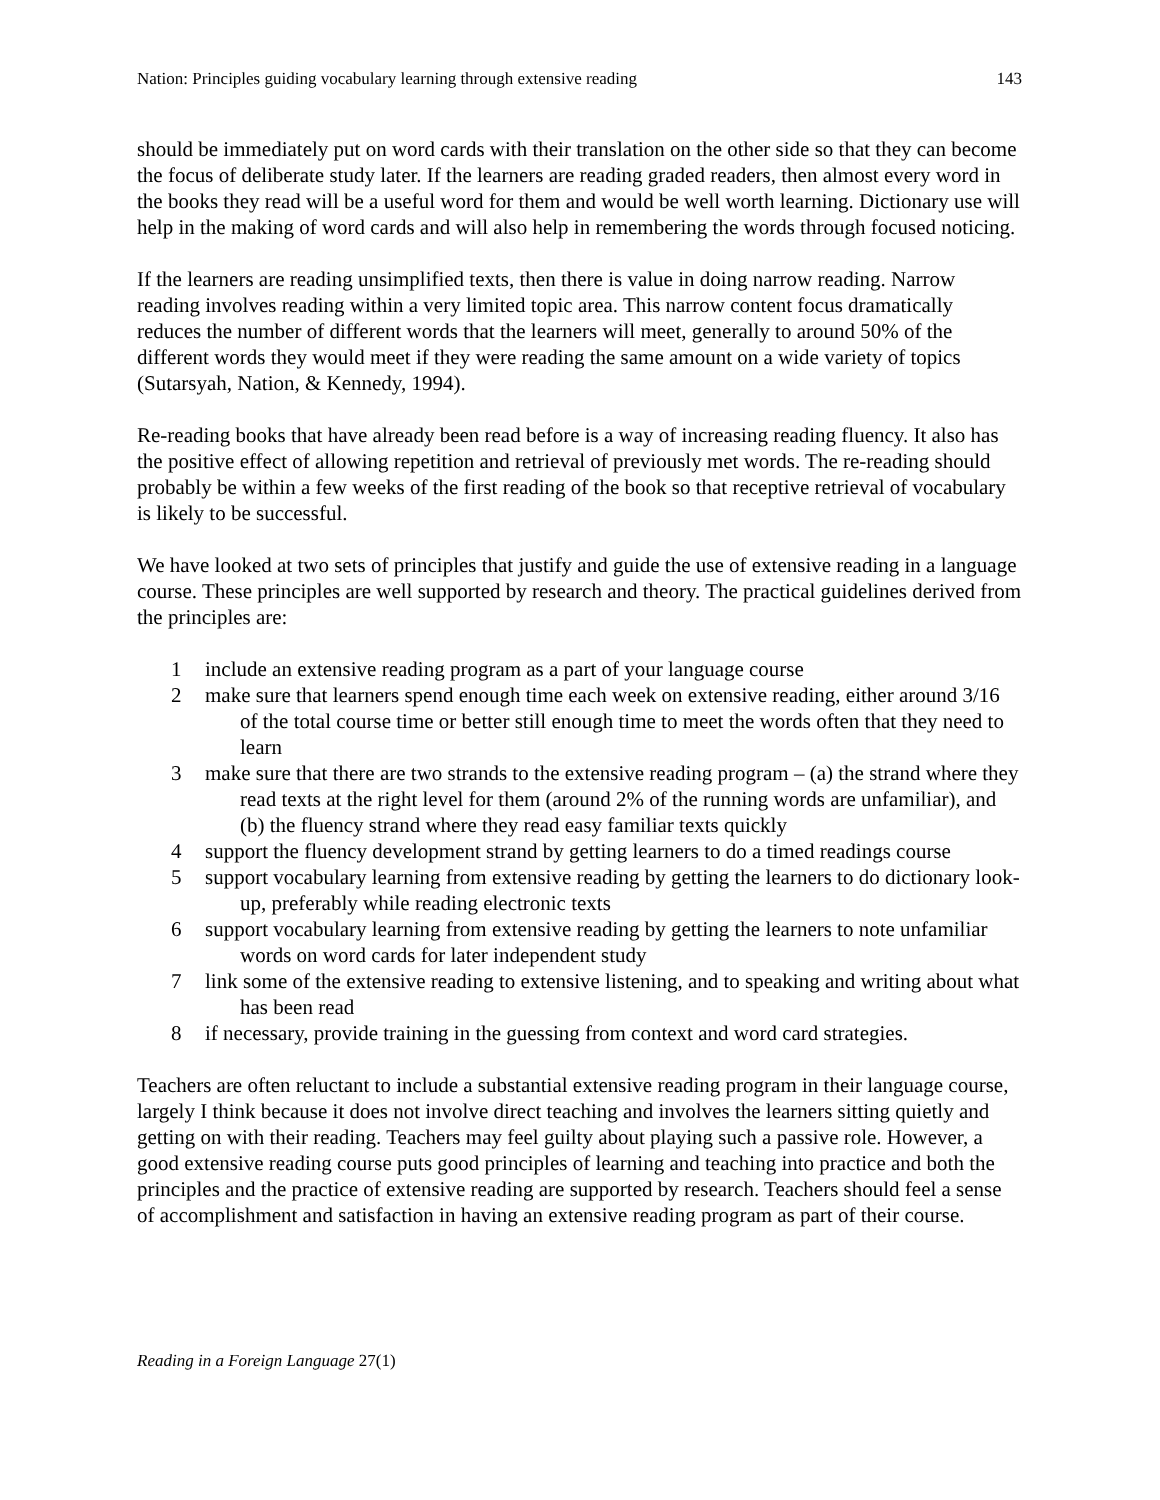Nation: Principles guiding vocabulary learning through extensive reading 143
should be immediately put on word cards with their translation on the other side so that they can become the focus of deliberate study later. If the learners are reading graded readers, then almost every word in the books they read will be a useful word for them and would be well worth learning. Dictionary use will help in the making of word cards and will also help in remembering the words through focused noticing.
If the learners are reading unsimplified texts, then there is value in doing narrow reading. Narrow reading involves reading within a very limited topic area. This narrow content focus dramatically reduces the number of different words that the learners will meet, generally to around 50% of the different words they would meet if they were reading the same amount on a wide variety of topics (Sutarsyah, Nation, & Kennedy, 1994).
Re-reading books that have already been read before is a way of increasing reading fluency. It also has the positive effect of allowing repetition and retrieval of previously met words. The re-reading should probably be within a few weeks of the first reading of the book so that receptive retrieval of vocabulary is likely to be successful.
We have looked at two sets of principles that justify and guide the use of extensive reading in a language course. These principles are well supported by research and theory. The practical guidelines derived from the principles are:
1 include an extensive reading program as a part of your language course
2 make sure that learners spend enough time each week on extensive reading, either around 3/16 of the total course time or better still enough time to meet the words often that they need to learn
3 make sure that there are two strands to the extensive reading program – (a) the strand where they read texts at the right level for them (around 2% of the running words are unfamiliar), and (b) the fluency strand where they read easy familiar texts quickly
4 support the fluency development strand by getting learners to do a timed readings course
5 support vocabulary learning from extensive reading by getting the learners to do dictionary look-up, preferably while reading electronic texts
6 support vocabulary learning from extensive reading by getting the learners to note unfamiliar words on word cards for later independent study
7 link some of the extensive reading to extensive listening, and to speaking and writing about what has been read
8 if necessary, provide training in the guessing from context and word card strategies.
Teachers are often reluctant to include a substantial extensive reading program in their language course, largely I think because it does not involve direct teaching and involves the learners sitting quietly and getting on with their reading. Teachers may feel guilty about playing such a passive role. However, a good extensive reading course puts good principles of learning and teaching into practice and both the principles and the practice of extensive reading are supported by research. Teachers should feel a sense of accomplishment and satisfaction in having an extensive reading program as part of their course.
Reading in a Foreign Language 27(1)